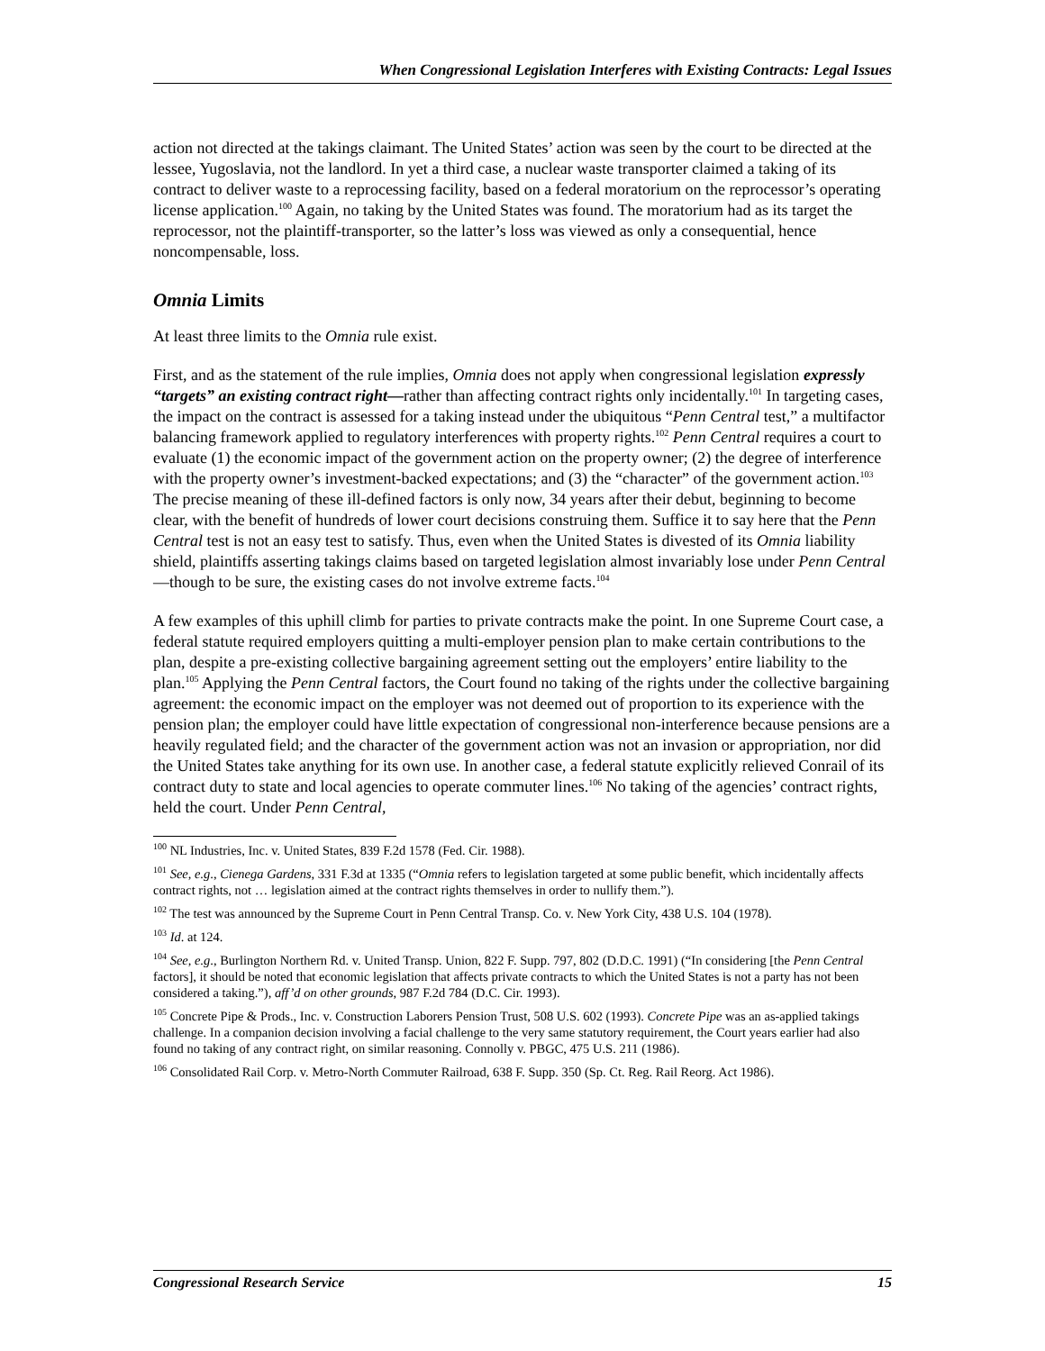When Congressional Legislation Interferes with Existing Contracts: Legal Issues
action not directed at the takings claimant. The United States’ action was seen by the court to be directed at the lessee, Yugoslavia, not the landlord. In yet a third case, a nuclear waste transporter claimed a taking of its contract to deliver waste to a reprocessing facility, based on a federal moratorium on the reprocessor’s operating license application.<sup>100</sup> Again, no taking by the United States was found. The moratorium had as its target the reprocessor, not the plaintiff-transporter, so the latter’s loss was viewed as only a consequential, hence noncompensable, loss.
Omnia Limits
At least three limits to the Omnia rule exist.
First, and as the statement of the rule implies, Omnia does not apply when congressional legislation expressly “targets” an existing contract right—rather than affecting contract rights only incidentally.<sup>101</sup> In targeting cases, the impact on the contract is assessed for a taking instead under the ubiquitous “Penn Central test,” a multifactor balancing framework applied to regulatory interferences with property rights.<sup>102</sup> Penn Central requires a court to evaluate (1) the economic impact of the government action on the property owner; (2) the degree of interference with the property owner’s investment-backed expectations; and (3) the “character” of the government action.<sup>103</sup> The precise meaning of these ill-defined factors is only now, 34 years after their debut, beginning to become clear, with the benefit of hundreds of lower court decisions construing them. Suffice it to say here that the Penn Central test is not an easy test to satisfy. Thus, even when the United States is divested of its Omnia liability shield, plaintiffs asserting takings claims based on targeted legislation almost invariably lose under Penn Central—though to be sure, the existing cases do not involve extreme facts.<sup>104</sup>
A few examples of this uphill climb for parties to private contracts make the point. In one Supreme Court case, a federal statute required employers quitting a multi-employer pension plan to make certain contributions to the plan, despite a pre-existing collective bargaining agreement setting out the employers’ entire liability to the plan.<sup>105</sup> Applying the Penn Central factors, the Court found no taking of the rights under the collective bargaining agreement: the economic impact on the employer was not deemed out of proportion to its experience with the pension plan; the employer could have little expectation of congressional non-interference because pensions are a heavily regulated field; and the character of the government action was not an invasion or appropriation, nor did the United States take anything for its own use. In another case, a federal statute explicitly relieved Conrail of its contract duty to state and local agencies to operate commuter lines.<sup>106</sup> No taking of the agencies’ contract rights, held the court. Under Penn Central,
<sup>100</sup> NL Industries, Inc. v. United States, 839 F.2d 1578 (Fed. Cir. 1988).
<sup>101</sup> See, e.g., Cienega Gardens, 331 F.3d at 1335 (“Omnia refers to legislation targeted at some public benefit, which incidentally affects contract rights, not … legislation aimed at the contract rights themselves in order to nullify them.”).
<sup>102</sup> The test was announced by the Supreme Court in Penn Central Transp. Co. v. New York City, 438 U.S. 104 (1978).
<sup>103</sup> Id. at 124.
<sup>104</sup> See, e.g., Burlington Northern Rd. v. United Transp. Union, 822 F. Supp. 797, 802 (D.D.C. 1991) (“In considering [the Penn Central factors], it should be noted that economic legislation that affects private contracts to which the United States is not a party has not been considered a taking.”), aff’d on other grounds, 987 F.2d 784 (D.C. Cir. 1993).
<sup>105</sup> Concrete Pipe & Prods., Inc. v. Construction Laborers Pension Trust, 508 U.S. 602 (1993). Concrete Pipe was an as-applied takings challenge. In a companion decision involving a facial challenge to the very same statutory requirement, the Court years earlier had also found no taking of any contract right, on similar reasoning. Connolly v. PBGC, 475 U.S. 211 (1986).
<sup>106</sup> Consolidated Rail Corp. v. Metro-North Commuter Railroad, 638 F. Supp. 350 (Sp. Ct. Reg. Rail Reorg. Act 1986).
Congressional Research Service 15